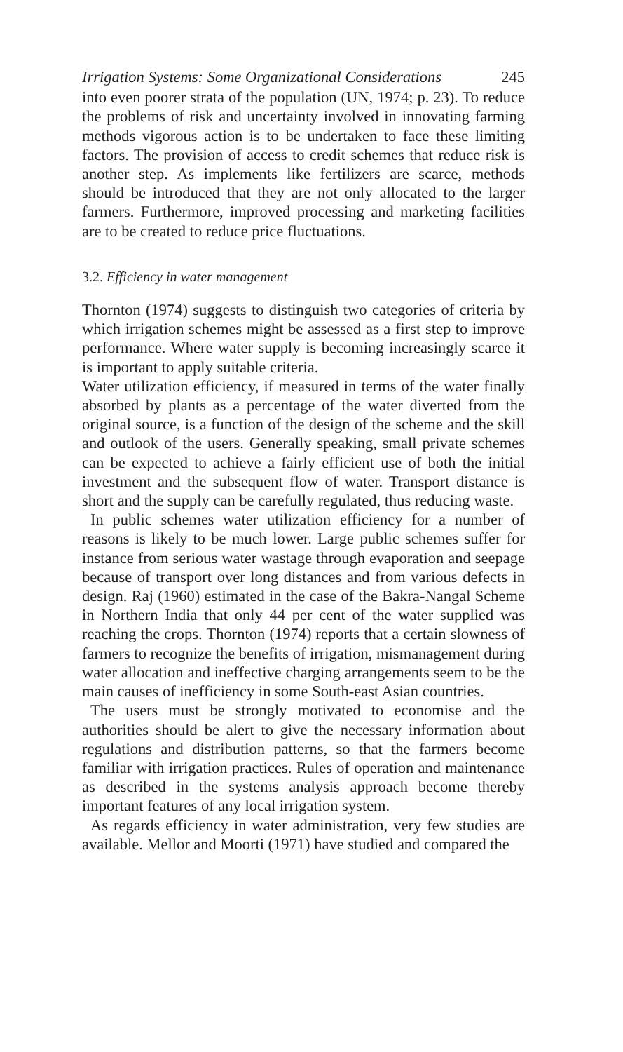Irrigation Systems: Some Organizational Considerations 245
into even poorer strata of the population (UN, 1974; p. 23). To reduce the problems of risk and uncertainty involved in innovating farming methods vigorous action is to be undertaken to face these limiting factors. The provision of access to credit schemes that reduce risk is another step. As implements like fertilizers are scarce, methods should be introduced that they are not only allocated to the larger farmers. Furthermore, improved processing and marketing facilities are to be created to reduce price fluctuations.
3.2. Efficiency in water management
Thornton (1974) suggests to distinguish two categories of criteria by which irrigation schemes might be assessed as a first step to improve performance. Where water supply is becoming increasingly scarce it is important to apply suitable criteria.
Water utilization efficiency, if measured in terms of the water finally absorbed by plants as a percentage of the water diverted from the original source, is a function of the design of the scheme and the skill and outlook of the users. Generally speaking, small private schemes can be expected to achieve a fairly efficient use of both the initial investment and the subsequent flow of water. Transport distance is short and the supply can be carefully regulated, thus reducing waste.
In public schemes water utilization efficiency for a number of reasons is likely to be much lower. Large public schemes suffer for instance from serious water wastage through evaporation and seepage because of transport over long distances and from various defects in design. Raj (1960) estimated in the case of the Bakra-Nangal Scheme in Northern India that only 44 per cent of the water supplied was reaching the crops. Thornton (1974) reports that a certain slowness of farmers to recognize the benefits of irrigation, mismanagement during water allocation and ineffective charging arrangements seem to be the main causes of inefficiency in some South-east Asian countries.
The users must be strongly motivated to economise and the authorities should be alert to give the necessary information about regulations and distribution patterns, so that the farmers become familiar with irrigation practices. Rules of operation and maintenance as described in the systems analysis approach become thereby important features of any local irrigation system.
As regards efficiency in water administration, very few studies are available. Mellor and Moorti (1971) have studied and compared the